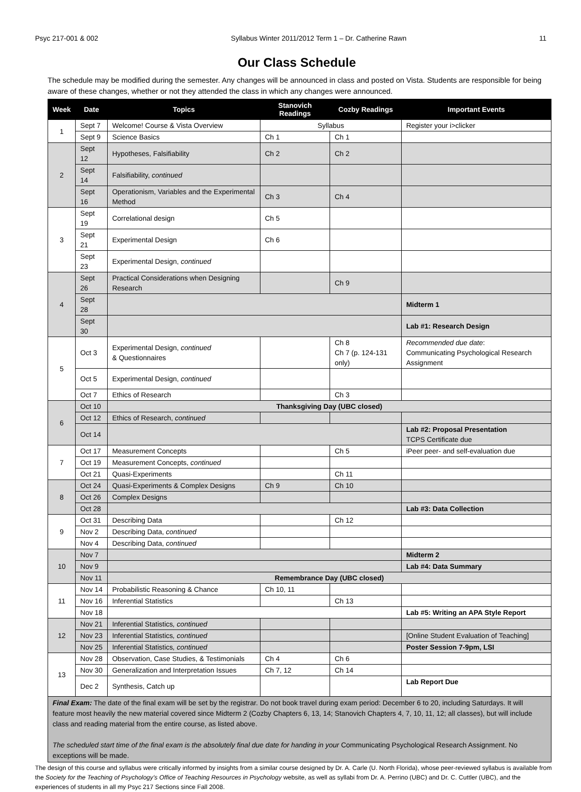Psyc 217-001 & 002 Syllabus Winter 2011/2012 Term 1 – Dr. Catherine Rawn 11
Our Class Schedule
The schedule may be modified during the semester. Any changes will be announced in class and posted on Vista. Students are responsible for being aware of these changes, whether or not they attended the class in which any changes were announced.
| Week | Date | Topics | Stanovich Readings | Cozby Readings | Important Events |
| --- | --- | --- | --- | --- | --- |
| 1 | Sept 7 | Welcome! Course & Vista Overview | Syllabus | | Register your i>clicker |
| | Sept 9 | Science Basics | Ch 1 | Ch 1 | |
| 2 | Sept 12 | Hypotheses, Falsifiability | Ch 2 | Ch 2 | |
| | Sept 14 | Falsifiability, continued | | | |
| | Sept 16 | Operationism, Variables and the Experimental Method | Ch 3 | Ch 4 | |
| 3 | Sept 19 | Correlational design | Ch 5 | | |
| | Sept 21 | Experimental Design | Ch 6 | | |
| | Sept 23 | Experimental Design, continued | | | |
| 4 | Sept 26 | Practical Considerations when Designing Research | | Ch 9 | |
| | Sept 28 | | | | Midterm 1 |
| | Sept 30 | | | | Lab #1: Research Design |
| 5 | Oct 3 | Experimental Design, continued & Questionnaires | | Ch 8 Ch 7 (p. 124-131 only) | Recommended due date : Communicating Psychological Research Assignment |
| | Oct 5 | Experimental Design, continued | | | |
| | Oct 7 | Ethics of Research | | Ch 3 | |
| 6 | Oct 10 | Thanksgiving Day (UBC closed) | | | |
| | Oct 12 | Ethics of Research, continued | | | |
| | Oct 14 | | | | Lab #2: Proposal Presentation TCPS Certificate due |
| 7 | Oct 17 | Measurement Concepts | | Ch 5 | iPeer peer- and self-evaluation due |
| | Oct 19 | Measurement Concepts, continued | | | |
| | Oct 21 | Quasi-Experiments | | Ch 11 | |
| 8 | Oct 24 | Quasi-Experiments & Complex Designs | Ch 9 | Ch 10 | |
| | Oct 26 | Complex Designs | | | |
| | Oct 28 | | | | Lab #3: Data Collection |
| 9 | Oct 31 | Describing Data | | Ch 12 | |
| | Nov 2 | Describing Data, continued | | | |
| | Nov 4 | Describing Data, continued | | | |
| 10 | Nov 7 | | | | Midterm 2 |
| | Nov 9 | | | | Lab #4: Data Summary |
| | Nov 11 | Remembrance Day (UBC closed) | | | |
| 11 | Nov 14 | Probabilistic Reasoning & Chance | Ch 10, 11 | | |
| | Nov 16 | Inferential Statistics | | Ch 13 | |
| | Nov 18 | | | | Lab #5: Writing an APA Style Report |
| 12 | Nov 21 | Inferential Statistics , continued | | | |
| | Nov 23 | Inferential Statistics , continued | | | [Online Student Evaluation of Teaching] |
| | Nov 25 | Inferential Statistics , continued | | | Poster Session 7-9pm, LSI |
| 13 | Nov 28 | Observation, Case Studies, & Testimonials | Ch 4 | Ch 6 | |
| | Nov 30 | Generalization and Interpretation Issues | Ch 7, 12 | Ch 14 | |
| | Dec 2 | Synthesis, Catch up | | | Lab Report Due |
Final Exam: The date of the final exam will be set by the registrar. Do not book travel during exam period: December 6 to 20, including Saturdays. It will feature most heavily the new material covered since Midterm 2 (Cozby Chapters 6, 13, 14; Stanovich Chapters 4, 7, 10, 11, 12; all classes), but will include class and reading material from the entire course, as listed above.
The scheduled start time of the final exam is the absolutely final due date for handing in your Communicating Psychological Research Assignment. No exceptions will be made.
The design of this course and syllabus were critically informed by insights from a similar course designed by Dr. A. Carle (U. North Florida), whose peer-reviewed syllabus is available from the Society for the Teaching of Psychology’s Office of Teaching Resources in Psychology website, as well as syllabi from Dr. A. Perrino (UBC) and Dr. C. Cuttler (UBC), and the experiences of students in all my Psyc 217 Sections since Fall 2008.